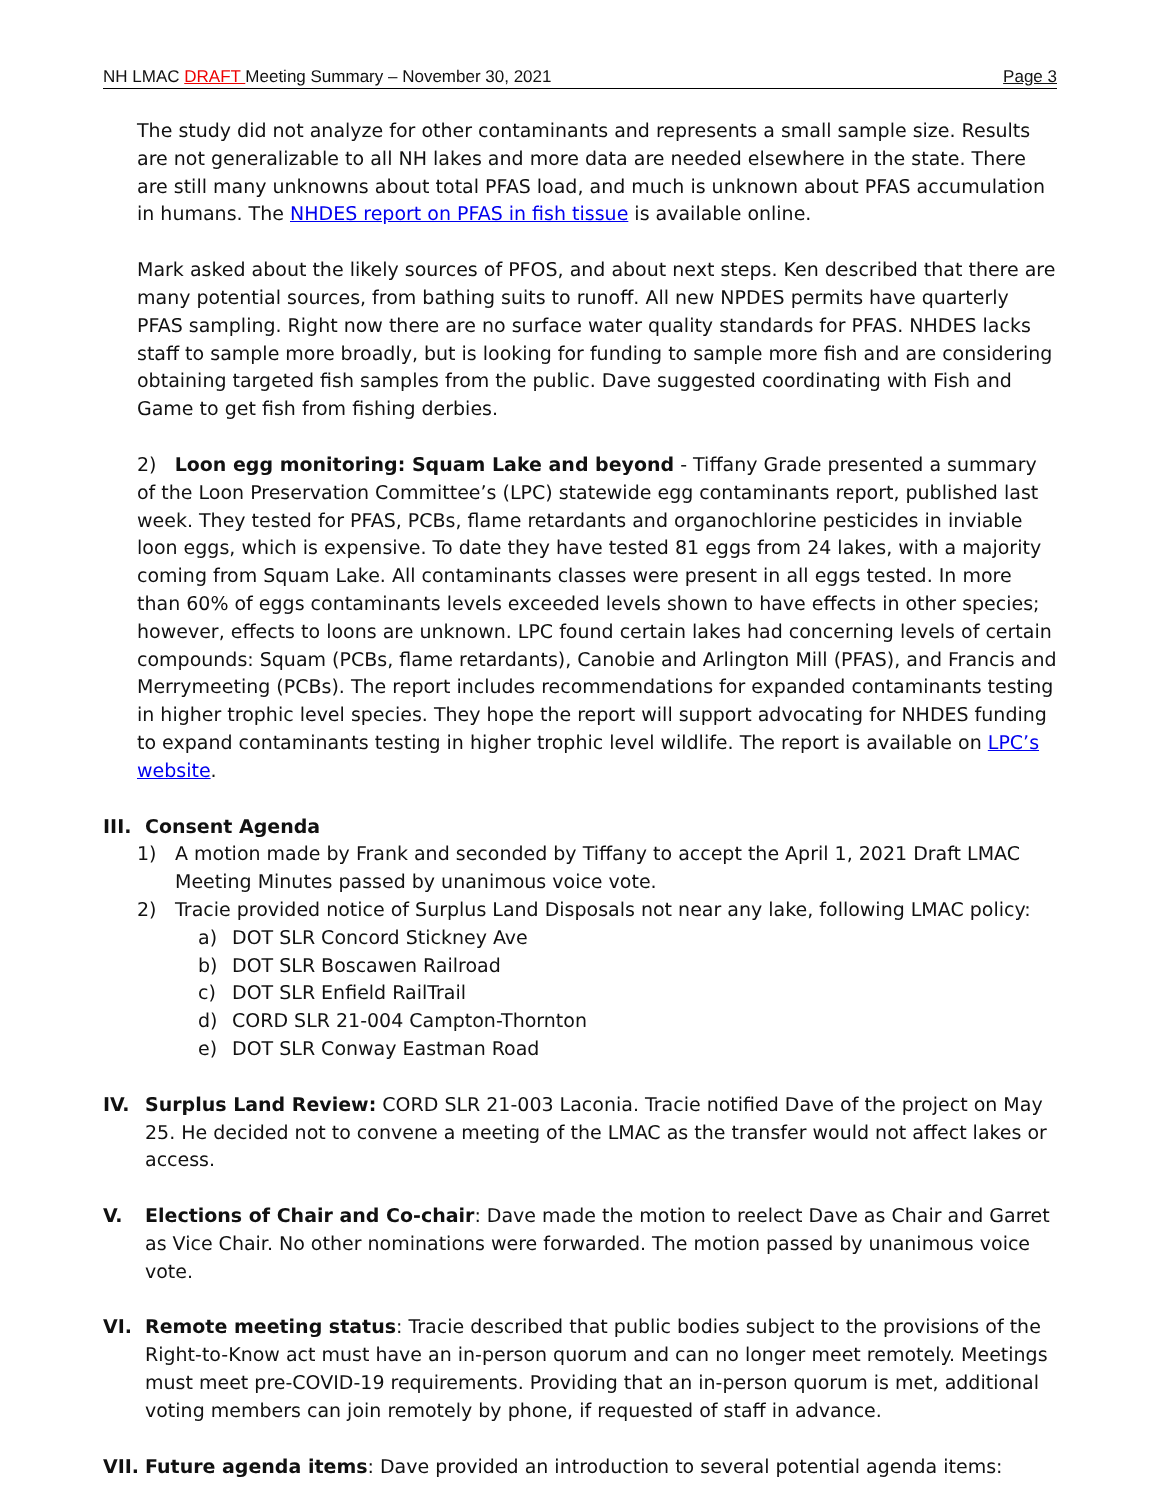NH LMAC DRAFT Meeting Summary – November 30, 2021 Page 3
The study did not analyze for other contaminants and represents a small sample size. Results are not generalizable to all NH lakes and more data are needed elsewhere in the state. There are still many unknowns about total PFAS load, and much is unknown about PFAS accumulation in humans. The NHDES report on PFAS in fish tissue is available online.
Mark asked about the likely sources of PFOS, and about next steps. Ken described that there are many potential sources, from bathing suits to runoff. All new NPDES permits have quarterly PFAS sampling. Right now there are no surface water quality standards for PFAS. NHDES lacks staff to sample more broadly, but is looking for funding to sample more fish and are considering obtaining targeted fish samples from the public. Dave suggested coordinating with Fish and Game to get fish from fishing derbies.
2) Loon egg monitoring: Squam Lake and beyond - Tiffany Grade presented a summary of the Loon Preservation Committee’s (LPC) statewide egg contaminants report, published last week. They tested for PFAS, PCBs, flame retardants and organochlorine pesticides in inviable loon eggs, which is expensive. To date they have tested 81 eggs from 24 lakes, with a majority coming from Squam Lake. All contaminants classes were present in all eggs tested. In more than 60% of eggs contaminants levels exceeded levels shown to have effects in other species; however, effects to loons are unknown. LPC found certain lakes had concerning levels of certain compounds: Squam (PCBs, flame retardants), Canobie and Arlington Mill (PFAS), and Francis and Merrymeeting (PCBs). The report includes recommendations for expanded contaminants testing in higher trophic level species. They hope the report will support advocating for NHDES funding to expand contaminants testing in higher trophic level wildlife. The report is available on LPC’s website.
III. Consent Agenda
1) A motion made by Frank and seconded by Tiffany to accept the April 1, 2021 Draft LMAC Meeting Minutes passed by unanimous voice vote.
2) Tracie provided notice of Surplus Land Disposals not near any lake, following LMAC policy:
a) DOT SLR Concord Stickney Ave
b) DOT SLR Boscawen Railroad
c) DOT SLR Enfield RailTrail
d) CORD SLR 21-004 Campton-Thornton
e) DOT SLR Conway Eastman Road
IV. Surplus Land Review: CORD SLR 21-003 Laconia. Tracie notified Dave of the project on May 25. He decided not to convene a meeting of the LMAC as the transfer would not affect lakes or access.
V. Elections of Chair and Co-chair: Dave made the motion to reelect Dave as Chair and Garret as Vice Chair. No other nominations were forwarded. The motion passed by unanimous voice vote.
VI. Remote meeting status: Tracie described that public bodies subject to the provisions of the Right-to-Know act must have an in-person quorum and can no longer meet remotely. Meetings must meet pre-COVID-19 requirements. Providing that an in-person quorum is met, additional voting members can join remotely by phone, if requested of staff in advance.
VII. Future agenda items: Dave provided an introduction to several potential agenda items: